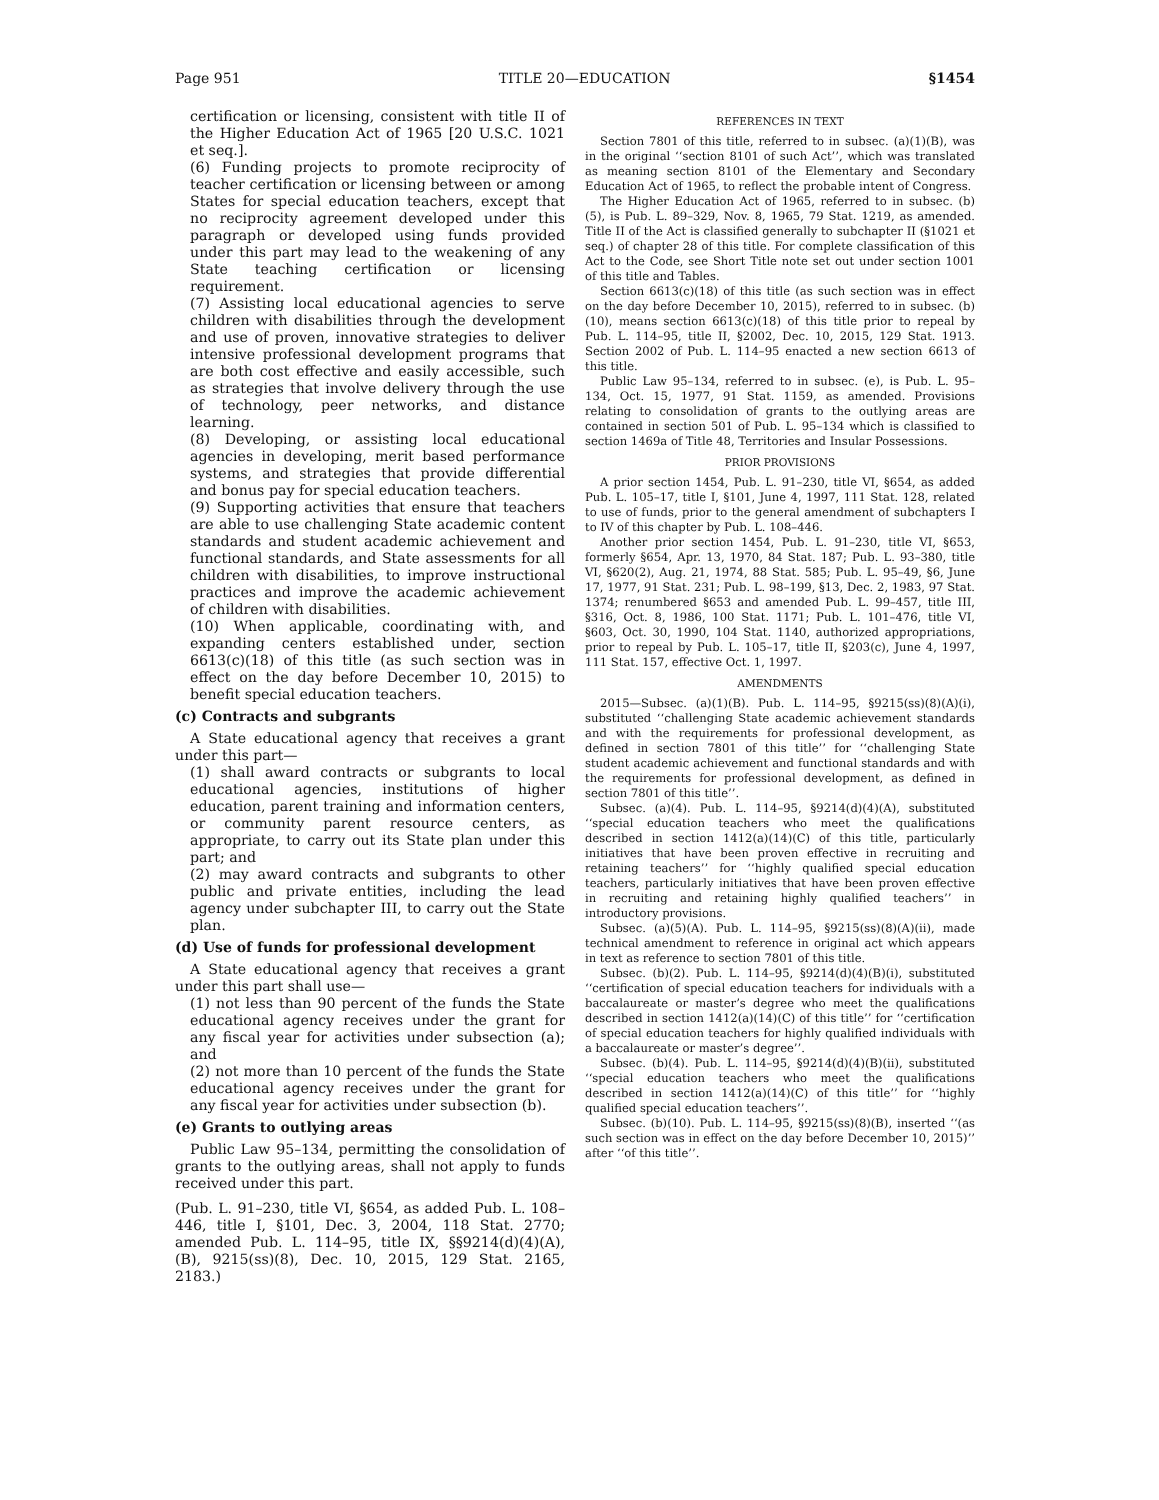Page 951 TITLE 20—EDUCATION §1454
certification or licensing, consistent with title II of the Higher Education Act of 1965 [20 U.S.C. 1021 et seq.].
(6) Funding projects to promote reciprocity of teacher certification or licensing between or among States for special education teachers, except that no reciprocity agreement developed under this paragraph or developed using funds provided under this part may lead to the weakening of any State teaching certification or licensing requirement.
(7) Assisting local educational agencies to serve children with disabilities through the development and use of proven, innovative strategies to deliver intensive professional development programs that are both cost effective and easily accessible, such as strategies that involve delivery through the use of technology, peer networks, and distance learning.
(8) Developing, or assisting local educational agencies in developing, merit based performance systems, and strategies that provide differential and bonus pay for special education teachers.
(9) Supporting activities that ensure that teachers are able to use challenging State academic content standards and student academic achievement and functional standards, and State assessments for all children with disabilities, to improve instructional practices and improve the academic achievement of children with disabilities.
(10) When applicable, coordinating with, and expanding centers established under, section 6613(c)(18) of this title (as such section was in effect on the day before December 10, 2015) to benefit special education teachers.
(c) Contracts and subgrants
A State educational agency that receives a grant under this part—
(1) shall award contracts or subgrants to local educational agencies, institutions of higher education, parent training and information centers, or community parent resource centers, as appropriate, to carry out its State plan under this part; and
(2) may award contracts and subgrants to other public and private entities, including the lead agency under subchapter III, to carry out the State plan.
(d) Use of funds for professional development
A State educational agency that receives a grant under this part shall use—
(1) not less than 90 percent of the funds the State educational agency receives under the grant for any fiscal year for activities under subsection (a); and
(2) not more than 10 percent of the funds the State educational agency receives under the grant for any fiscal year for activities under subsection (b).
(e) Grants to outlying areas
Public Law 95–134, permitting the consolidation of grants to the outlying areas, shall not apply to funds received under this part.
(Pub. L. 91–230, title VI, §654, as added Pub. L. 108–446, title I, §101, Dec. 3, 2004, 118 Stat. 2770; amended Pub. L. 114–95, title IX, §§9214(d)(4)(A), (B), 9215(ss)(8), Dec. 10, 2015, 129 Stat. 2165, 2183.)
REFERENCES IN TEXT
Section 7801 of this title, referred to in subsec. (a)(1)(B), was in the original ‘‘section 8101 of such Act’’, which was translated as meaning section 8101 of the Elementary and Secondary Education Act of 1965, to reflect the probable intent of Congress.
The Higher Education Act of 1965, referred to in subsec. (b)(5), is Pub. L. 89–329, Nov. 8, 1965, 79 Stat. 1219, as amended. Title II of the Act is classified generally to subchapter II (§1021 et seq.) of chapter 28 of this title. For complete classification of this Act to the Code, see Short Title note set out under section 1001 of this title and Tables.
Section 6613(c)(18) of this title (as such section was in effect on the day before December 10, 2015), referred to in subsec. (b)(10), means section 6613(c)(18) of this title prior to repeal by Pub. L. 114–95, title II, §2002, Dec. 10, 2015, 129 Stat. 1913. Section 2002 of Pub. L. 114–95 enacted a new section 6613 of this title.
Public Law 95–134, referred to in subsec. (e), is Pub. L. 95–134, Oct. 15, 1977, 91 Stat. 1159, as amended. Provisions relating to consolidation of grants to the outlying areas are contained in section 501 of Pub. L. 95–134 which is classified to section 1469a of Title 48, Territories and Insular Possessions.
PRIOR PROVISIONS
A prior section 1454, Pub. L. 91–230, title VI, §654, as added Pub. L. 105–17, title I, §101, June 4, 1997, 111 Stat. 128, related to use of funds, prior to the general amendment of subchapters I to IV of this chapter by Pub. L. 108–446.
Another prior section 1454, Pub. L. 91–230, title VI, §653, formerly §654, Apr. 13, 1970, 84 Stat. 187; Pub. L. 93–380, title VI, §620(2), Aug. 21, 1974, 88 Stat. 585; Pub. L. 95–49, §6, June 17, 1977, 91 Stat. 231; Pub. L. 98–199, §13, Dec. 2, 1983, 97 Stat. 1374; renumbered §653 and amended Pub. L. 99–457, title III, §316, Oct. 8, 1986, 100 Stat. 1171; Pub. L. 101–476, title VI, §603, Oct. 30, 1990, 104 Stat. 1140, authorized appropriations, prior to repeal by Pub. L. 105–17, title II, §203(c), June 4, 1997, 111 Stat. 157, effective Oct. 1, 1997.
AMENDMENTS
2015—Subsec. (a)(1)(B). Pub. L. 114–95, §9215(ss)(8)(A)(i), substituted ‘‘challenging State academic achievement standards and with the requirements for professional development, as defined in section 7801 of this title’’ for ‘‘challenging State student academic achievement and functional standards and with the requirements for professional development, as defined in section 7801 of this title’’.
Subsec. (a)(4). Pub. L. 114–95, §9214(d)(4)(A), substituted ‘‘special education teachers who meet the qualifications described in section 1412(a)(14)(C) of this title, particularly initiatives that have been proven effective in recruiting and retaining teachers’’ for ‘‘highly qualified special education teachers, particularly initiatives that have been proven effective in recruiting and retaining highly qualified teachers’’ in introductory provisions.
Subsec. (a)(5)(A). Pub. L. 114–95, §9215(ss)(8)(A)(ii), made technical amendment to reference in original act which appears in text as reference to section 7801 of this title.
Subsec. (b)(2). Pub. L. 114–95, §9214(d)(4)(B)(i), substituted ‘‘certification of special education teachers for individuals with a baccalaureate or master’s degree who meet the qualifications described in section 1412(a)(14)(C) of this title’’ for ‘‘certification of special education teachers for highly qualified individuals with a baccalaureate or master’s degree’’.
Subsec. (b)(4). Pub. L. 114–95, §9214(d)(4)(B)(ii), substituted ‘‘special education teachers who meet the qualifications described in section 1412(a)(14)(C) of this title’’ for ‘‘highly qualified special education teachers’’.
Subsec. (b)(10). Pub. L. 114–95, §9215(ss)(8)(B), inserted ‘‘(as such section was in effect on the day before December 10, 2015)’’ after ‘‘of this title’’.